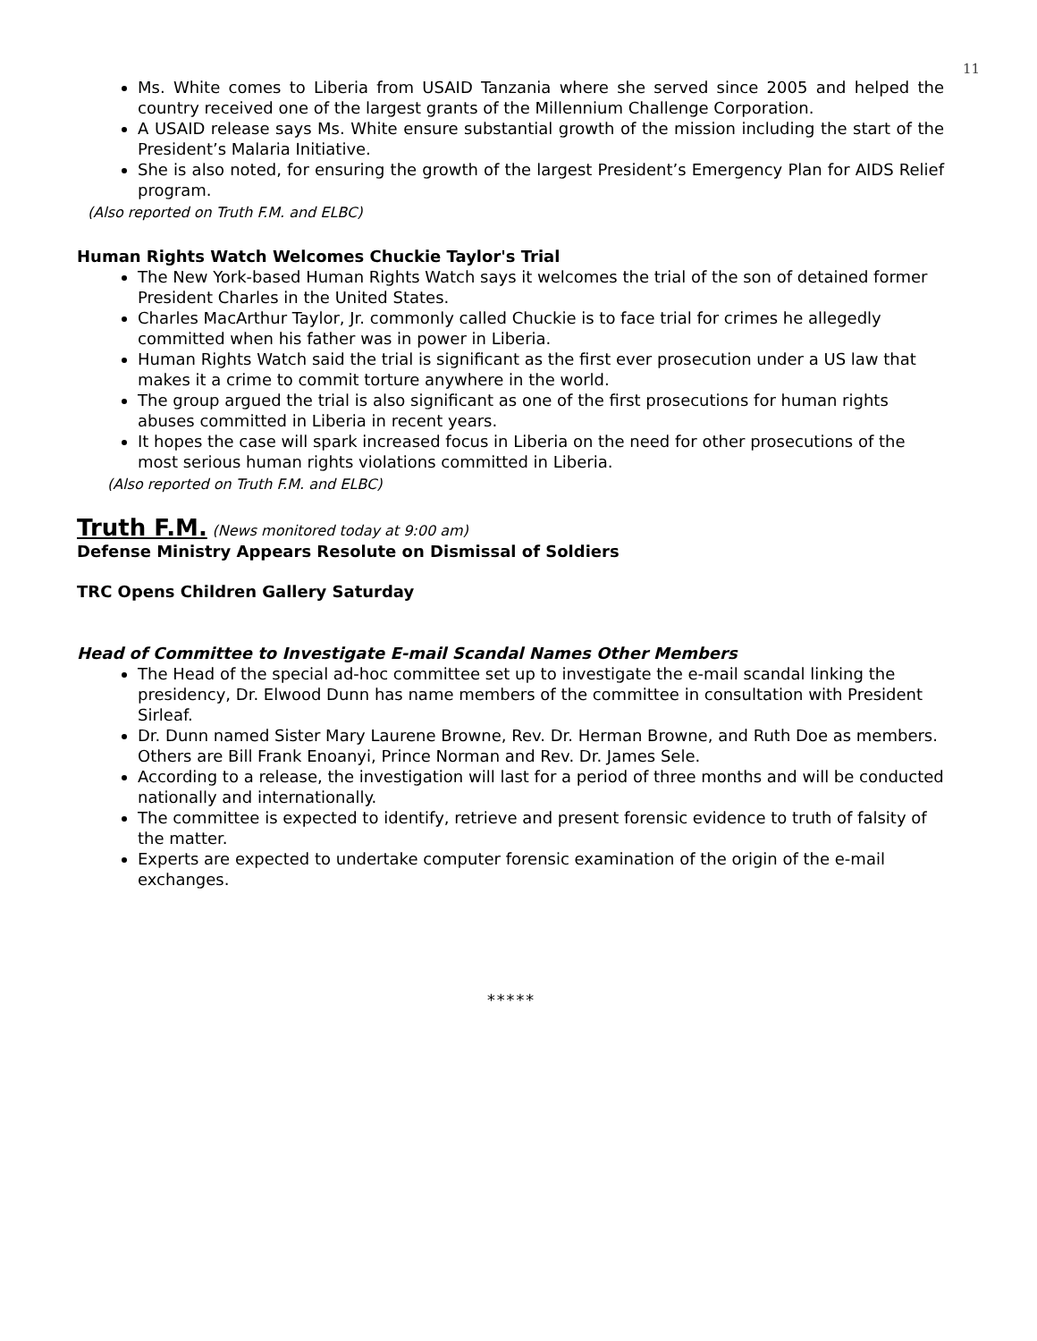11
Ms. White comes to Liberia from USAID Tanzania where she served since 2005 and helped the country received one of the largest grants of the Millennium Challenge Corporation.
A USAID release says Ms. White ensure substantial growth of the mission including the start of the President’s Malaria Initiative.
She is also noted, for ensuring the growth of the largest President’s Emergency Plan for AIDS Relief program.
(Also reported on Truth F.M. and ELBC)
Human Rights Watch Welcomes Chuckie Taylor's Trial
The New York-based Human Rights Watch says it welcomes the trial of the son of detained former President Charles in the United States.
Charles MacArthur Taylor, Jr. commonly called Chuckie is to face trial for crimes he allegedly committed when his father was in power in Liberia.
Human Rights Watch said the trial is significant as the first ever prosecution under a US law that makes it a crime to commit torture anywhere in the world.
The group argued the trial is also significant as one of the first prosecutions for human rights abuses committed in Liberia in recent years.
It hopes the case will spark increased focus in Liberia on the need for other prosecutions of the most serious human rights violations committed in Liberia.
(Also reported on Truth F.M. and ELBC)
Truth F.M. (News monitored today at 9:00 am)
Defense Ministry Appears Resolute on Dismissal of Soldiers
TRC Opens Children Gallery Saturday
Head of Committee to Investigate E-mail Scandal Names Other Members
The Head of the special ad-hoc committee set up to investigate the e-mail scandal linking the presidency, Dr. Elwood Dunn has name members of the committee in consultation with President Sirleaf.
Dr. Dunn named Sister Mary Laurene Browne, Rev. Dr. Herman Browne, and Ruth Doe as members. Others are Bill Frank Enoanyi, Prince Norman and Rev. Dr. James Sele.
According to a release, the investigation will last for a period of three months and will be conducted nationally and internationally.
The committee is expected to identify, retrieve and present forensic evidence to truth of falsity of the matter.
Experts are expected to undertake computer forensic examination of the origin of the e-mail exchanges.
*****